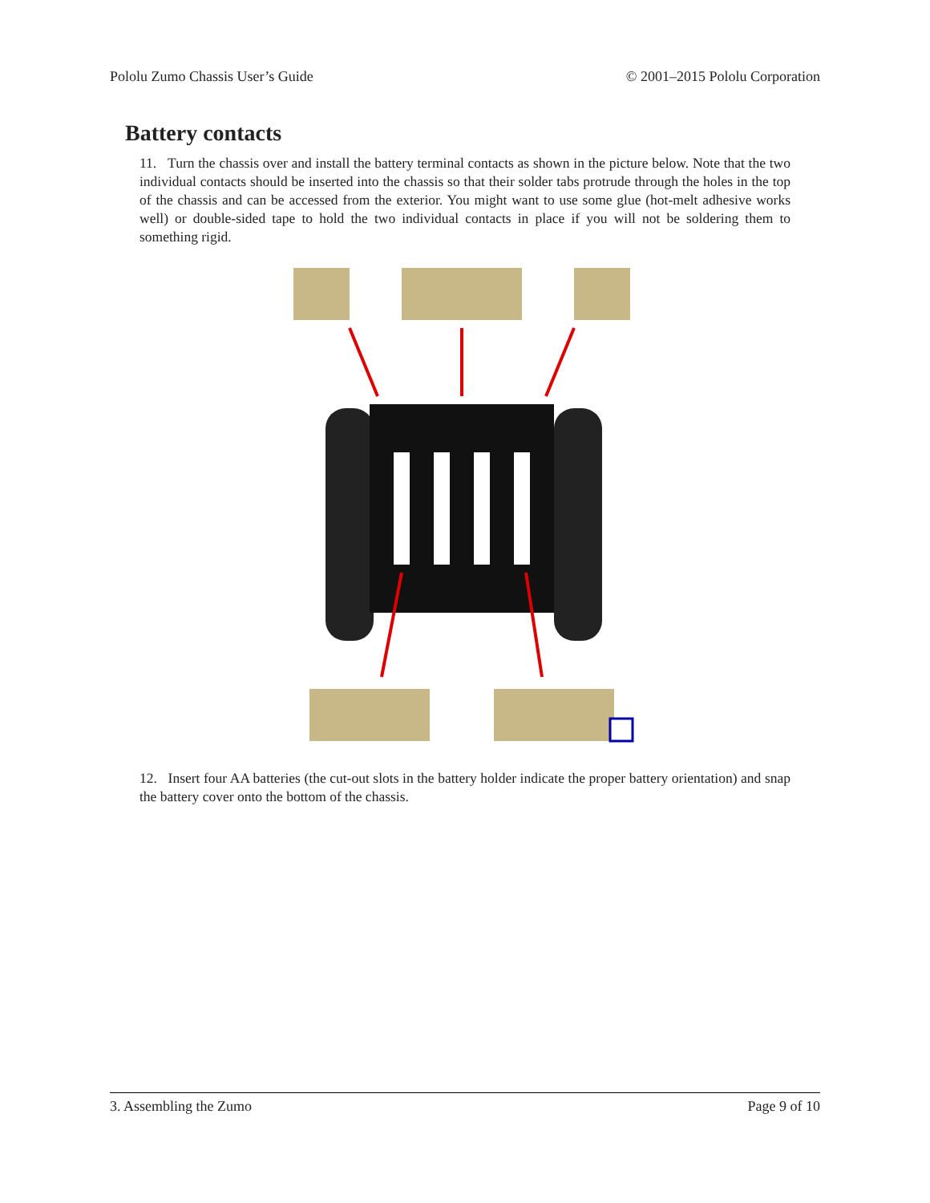Pololu Zumo Chassis User’s Guide © 2001–2015 Pololu Corporation
Battery contacts
11. Turn the chassis over and install the battery terminal contacts as shown in the picture below. Note that the two individual contacts should be inserted into the chassis so that their solder tabs protrude through the holes in the top of the chassis and can be accessed from the exterior. You might want to use some glue (hot-melt adhesive works well) or double-sided tape to hold the two individual contacts in place if you will not be soldering them to something rigid.
12. Insert four AA batteries (the cut-out slots in the battery holder indicate the proper battery orientation) and snap the battery cover onto the bottom of the chassis.
3. Assembling the Zumo Page 9 of 10